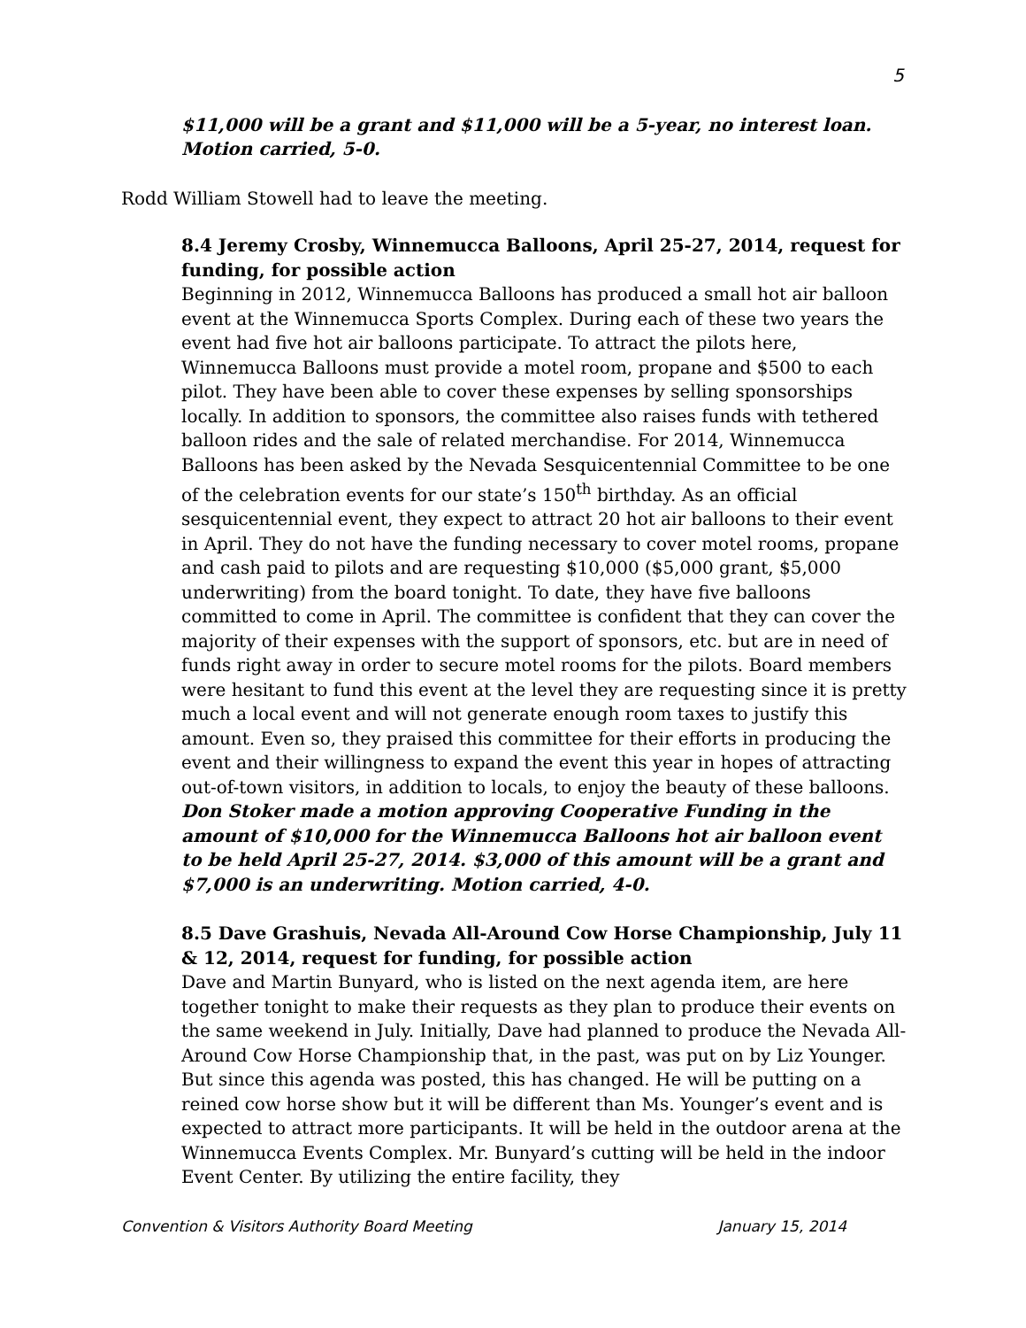5
$11,000 will be a grant and $11,000 will be a 5-year, no interest loan. Motion carried, 5-0.
Rodd William Stowell had to leave the meeting.
8.4 Jeremy Crosby, Winnemucca Balloons, April 25-27, 2014, request for funding, for possible action
Beginning in 2012, Winnemucca Balloons has produced a small hot air balloon event at the Winnemucca Sports Complex. During each of these two years the event had five hot air balloons participate. To attract the pilots here, Winnemucca Balloons must provide a motel room, propane and $500 to each pilot. They have been able to cover these expenses by selling sponsorships locally. In addition to sponsors, the committee also raises funds with tethered balloon rides and the sale of related merchandise. For 2014, Winnemucca Balloons has been asked by the Nevada Sesquicentennial Committee to be one of the celebration events for our state’s 150<sup>th</sup> birthday. As an official sesquicentennial event, they expect to attract 20 hot air balloons to their event in April. They do not have the funding necessary to cover motel rooms, propane and cash paid to pilots and are requesting $10,000 ($5,000 grant, $5,000 underwriting) from the board tonight. To date, they have five balloons committed to come in April. The committee is confident that they can cover the majority of their expenses with the support of sponsors, etc. but are in need of funds right away in order to secure motel rooms for the pilots. Board members were hesitant to fund this event at the level they are requesting since it is pretty much a local event and will not generate enough room taxes to justify this amount. Even so, they praised this committee for their efforts in producing the event and their willingness to expand the event this year in hopes of attracting out-of-town visitors, in addition to locals, to enjoy the beauty of these balloons. Don Stoker made a motion approving Cooperative Funding in the amount of $10,000 for the Winnemucca Balloons hot air balloon event to be held April 25-27, 2014. $3,000 of this amount will be a grant and $7,000 is an underwriting. Motion carried, 4-0.
8.5 Dave Grashuis, Nevada All-Around Cow Horse Championship, July 11 & 12, 2014, request for funding, for possible action
Dave and Martin Bunyard, who is listed on the next agenda item, are here together tonight to make their requests as they plan to produce their events on the same weekend in July. Initially, Dave had planned to produce the Nevada All-Around Cow Horse Championship that, in the past, was put on by Liz Younger. But since this agenda was posted, this has changed. He will be putting on a reined cow horse show but it will be different than Ms. Younger’s event and is expected to attract more participants. It will be held in the outdoor arena at the Winnemucca Events Complex. Mr. Bunyard’s cutting will be held in the indoor Event Center. By utilizing the entire facility, they
Convention & Visitors Authority Board Meeting January 15, 2014